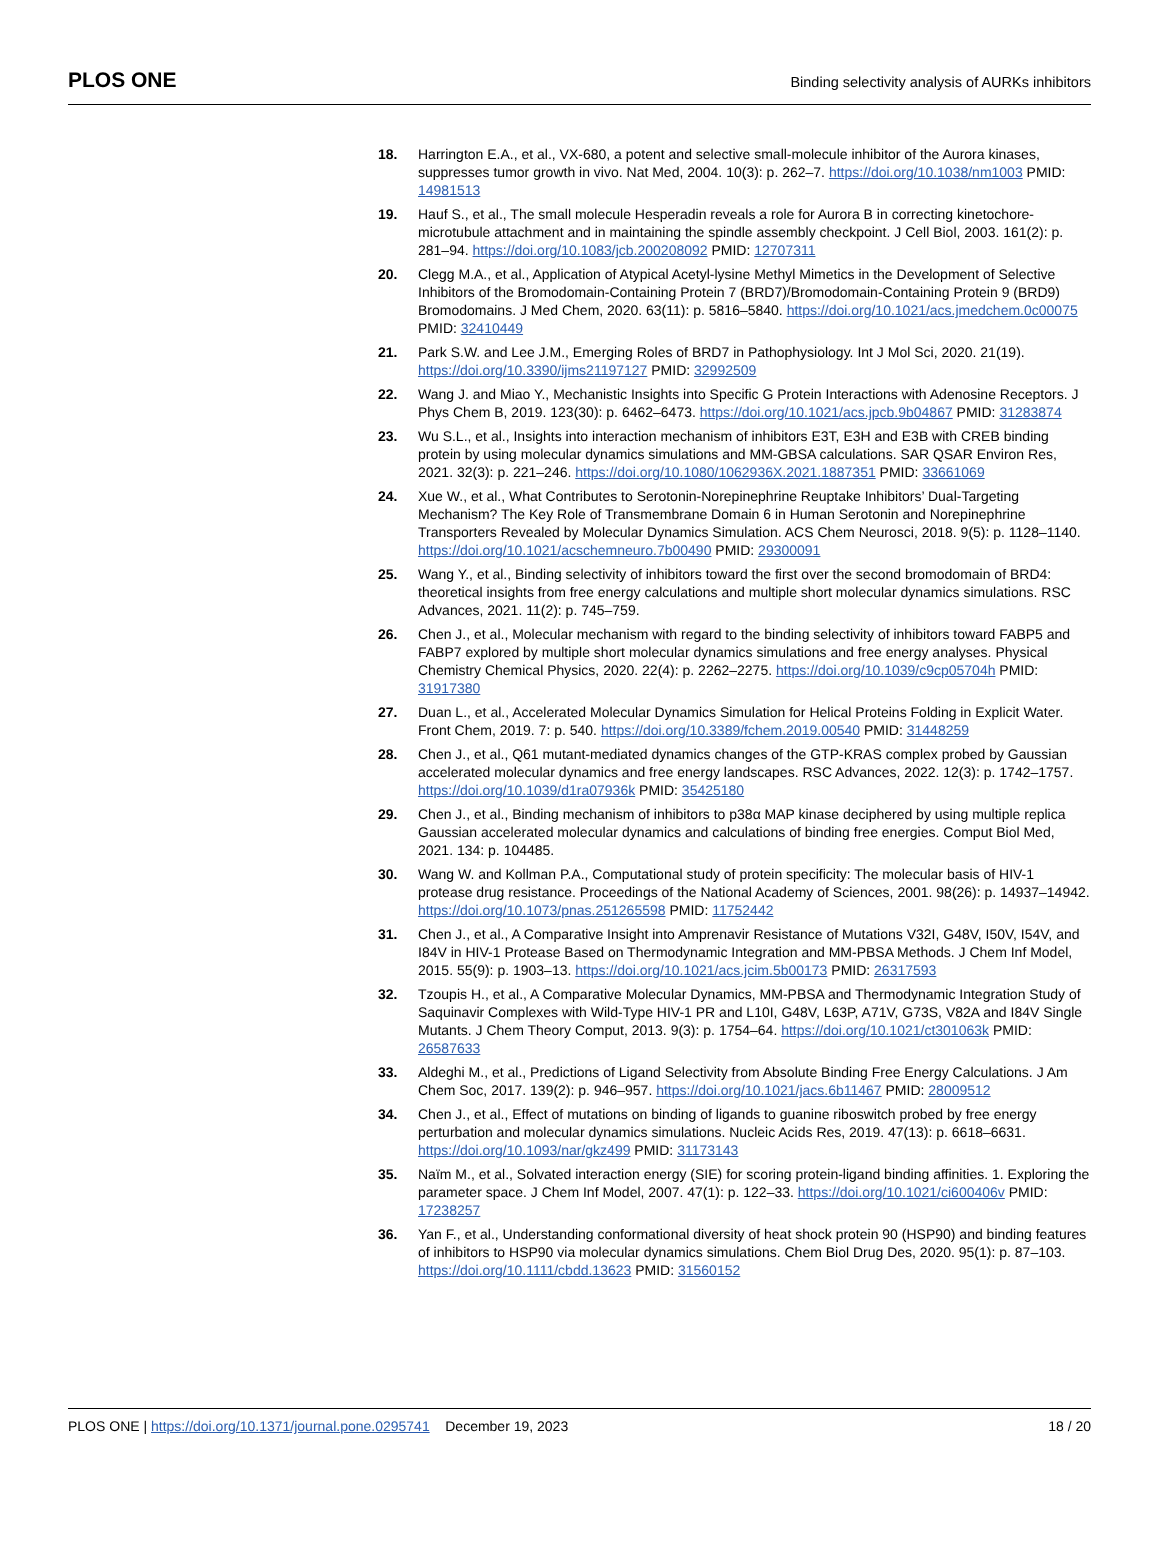PLOS ONE
Binding selectivity analysis of AURKs inhibitors
18. Harrington E.A., et al., VX-680, a potent and selective small-molecule inhibitor of the Aurora kinases, suppresses tumor growth in vivo. Nat Med, 2004. 10(3): p. 262–7. https://doi.org/10.1038/nm1003 PMID: 14981513
19. Hauf S., et al., The small molecule Hesperadin reveals a role for Aurora B in correcting kinetochore-microtubule attachment and in maintaining the spindle assembly checkpoint. J Cell Biol, 2003. 161(2): p. 281–94. https://doi.org/10.1083/jcb.200208092 PMID: 12707311
20. Clegg M.A., et al., Application of Atypical Acetyl-lysine Methyl Mimetics in the Development of Selective Inhibitors of the Bromodomain-Containing Protein 7 (BRD7)/Bromodomain-Containing Protein 9 (BRD9) Bromodomains. J Med Chem, 2020. 63(11): p. 5816–5840. https://doi.org/10.1021/acs.jmedchem.0c00075 PMID: 32410449
21. Park S.W. and Lee J.M., Emerging Roles of BRD7 in Pathophysiology. Int J Mol Sci, 2020. 21(19). https://doi.org/10.3390/ijms21197127 PMID: 32992509
22. Wang J. and Miao Y., Mechanistic Insights into Specific G Protein Interactions with Adenosine Receptors. J Phys Chem B, 2019. 123(30): p. 6462–6473. https://doi.org/10.1021/acs.jpcb.9b04867 PMID: 31283874
23. Wu S.L., et al., Insights into interaction mechanism of inhibitors E3T, E3H and E3B with CREB binding protein by using molecular dynamics simulations and MM-GBSA calculations. SAR QSAR Environ Res, 2021. 32(3): p. 221–246. https://doi.org/10.1080/1062936X.2021.1887351 PMID: 33661069
24. Xue W., et al., What Contributes to Serotonin-Norepinephrine Reuptake Inhibitors’ Dual-Targeting Mechanism? The Key Role of Transmembrane Domain 6 in Human Serotonin and Norepinephrine Transporters Revealed by Molecular Dynamics Simulation. ACS Chem Neurosci, 2018. 9(5): p. 1128–1140. https://doi.org/10.1021/acschemneuro.7b00490 PMID: 29300091
25. Wang Y., et al., Binding selectivity of inhibitors toward the first over the second bromodomain of BRD4: theoretical insights from free energy calculations and multiple short molecular dynamics simulations. RSC Advances, 2021. 11(2): p. 745–759.
26. Chen J., et al., Molecular mechanism with regard to the binding selectivity of inhibitors toward FABP5 and FABP7 explored by multiple short molecular dynamics simulations and free energy analyses. Physical Chemistry Chemical Physics, 2020. 22(4): p. 2262–2275. https://doi.org/10.1039/c9cp05704h PMID: 31917380
27. Duan L., et al., Accelerated Molecular Dynamics Simulation for Helical Proteins Folding in Explicit Water. Front Chem, 2019. 7: p. 540. https://doi.org/10.3389/fchem.2019.00540 PMID: 31448259
28. Chen J., et al., Q61 mutant-mediated dynamics changes of the GTP-KRAS complex probed by Gaussian accelerated molecular dynamics and free energy landscapes. RSC Advances, 2022. 12(3): p. 1742–1757. https://doi.org/10.1039/d1ra07936k PMID: 35425180
29. Chen J., et al., Binding mechanism of inhibitors to p38α MAP kinase deciphered by using multiple replica Gaussian accelerated molecular dynamics and calculations of binding free energies. Comput Biol Med, 2021. 134: p. 104485.
30. Wang W. and Kollman P.A., Computational study of protein specificity: The molecular basis of HIV-1 protease drug resistance. Proceedings of the National Academy of Sciences, 2001. 98(26): p. 14937–14942. https://doi.org/10.1073/pnas.251265598 PMID: 11752442
31. Chen J., et al., A Comparative Insight into Amprenavir Resistance of Mutations V32I, G48V, I50V, I54V, and I84V in HIV-1 Protease Based on Thermodynamic Integration and MM-PBSA Methods. J Chem Inf Model, 2015. 55(9): p. 1903–13. https://doi.org/10.1021/acs.jcim.5b00173 PMID: 26317593
32. Tzoupis H., et al., A Comparative Molecular Dynamics, MM-PBSA and Thermodynamic Integration Study of Saquinavir Complexes with Wild-Type HIV-1 PR and L10I, G48V, L63P, A71V, G73S, V82A and I84V Single Mutants. J Chem Theory Comput, 2013. 9(3): p. 1754–64. https://doi.org/10.1021/ct301063k PMID: 26587633
33. Aldeghi M., et al., Predictions of Ligand Selectivity from Absolute Binding Free Energy Calculations. J Am Chem Soc, 2017. 139(2): p. 946–957. https://doi.org/10.1021/jacs.6b11467 PMID: 28009512
34. Chen J., et al., Effect of mutations on binding of ligands to guanine riboswitch probed by free energy perturbation and molecular dynamics simulations. Nucleic Acids Res, 2019. 47(13): p. 6618–6631. https://doi.org/10.1093/nar/gkz499 PMID: 31173143
35. Naïm M., et al., Solvated interaction energy (SIE) for scoring protein-ligand binding affinities. 1. Exploring the parameter space. J Chem Inf Model, 2007. 47(1): p. 122–33. https://doi.org/10.1021/ci600406v PMID: 17238257
36. Yan F., et al., Understanding conformational diversity of heat shock protein 90 (HSP90) and binding features of inhibitors to HSP90 via molecular dynamics simulations. Chem Biol Drug Des, 2020. 95(1): p. 87–103. https://doi.org/10.1111/cbdd.13623 PMID: 31560152
PLOS ONE | https://doi.org/10.1371/journal.pone.0295741 December 19, 2023
18 / 20